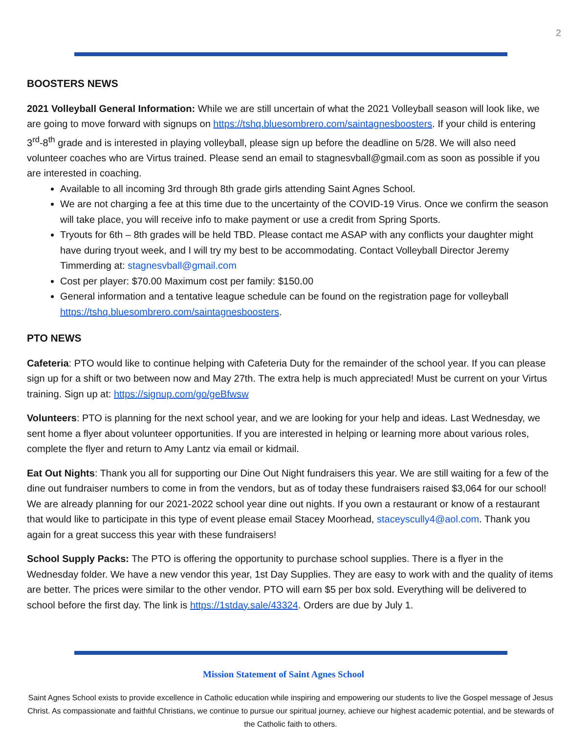2
BOOSTERS NEWS
2021 Volleyball General Information: While we are still uncertain of what the 2021 Volleyball season will look like, we are going to move forward with signups on https://tshq.bluesombrero.com/saintagnesboosters. If your child is entering 3<sup>rd</sup>-8<sup>th</sup> grade and is interested in playing volleyball, please sign up before the deadline on 5/28. We will also need volunteer coaches who are Virtus trained. Please send an email to stagnesvball@gmail.com as soon as possible if you are interested in coaching.
Available to all incoming 3rd through 8th grade girls attending Saint Agnes School.
We are not charging a fee at this time due to the uncertainty of the COVID-19 Virus. Once we confirm the season will take place, you will receive info to make payment or use a credit from Spring Sports.
Tryouts for 6th – 8th grades will be held TBD. Please contact me ASAP with any conflicts your daughter might have during tryout week, and I will try my best to be accommodating. Contact Volleyball Director Jeremy Timmerding at: stagnesvball@gmail.com
Cost per player: $70.00 Maximum cost per family: $150.00
General information and a tentative league schedule can be found on the registration page for volleyball https://tshq.bluesombrero.com/saintagnesboosters.
PTO NEWS
Cafeteria: PTO would like to continue helping with Cafeteria Duty for the remainder of the school year. If you can please sign up for a shift or two between now and May 27th. The extra help is much appreciated! Must be current on your Virtus training. Sign up at: https://signup.com/go/geBfwsw
Volunteers: PTO is planning for the next school year, and we are looking for your help and ideas. Last Wednesday, we sent home a flyer about volunteer opportunities. If you are interested in helping or learning more about various roles, complete the flyer and return to Amy Lantz via email or kidmail.
Eat Out Nights: Thank you all for supporting our Dine Out Night fundraisers this year. We are still waiting for a few of the dine out fundraiser numbers to come in from the vendors, but as of today these fundraisers raised $3,064 for our school! We are already planning for our 2021-2022 school year dine out nights. If you own a restaurant or know of a restaurant that would like to participate in this type of event please email Stacey Moorhead, staceyscully4@aol.com. Thank you again for a great success this year with these fundraisers!
School Supply Packs: The PTO is offering the opportunity to purchase school supplies. There is a flyer in the Wednesday folder. We have a new vendor this year, 1st Day Supplies. They are easy to work with and the quality of items are better. The prices were similar to the other vendor. PTO will earn $5 per box sold. Everything will be delivered to school before the first day. The link is https://1stday.sale/43324. Orders are due by July 1.
Mission Statement of Saint Agnes School
Saint Agnes School exists to provide excellence in Catholic education while inspiring and empowering our students to live the Gospel message of Jesus Christ. As compassionate and faithful Christians, we continue to pursue our spiritual journey, achieve our highest academic potential, and be stewards of the Catholic faith to others.